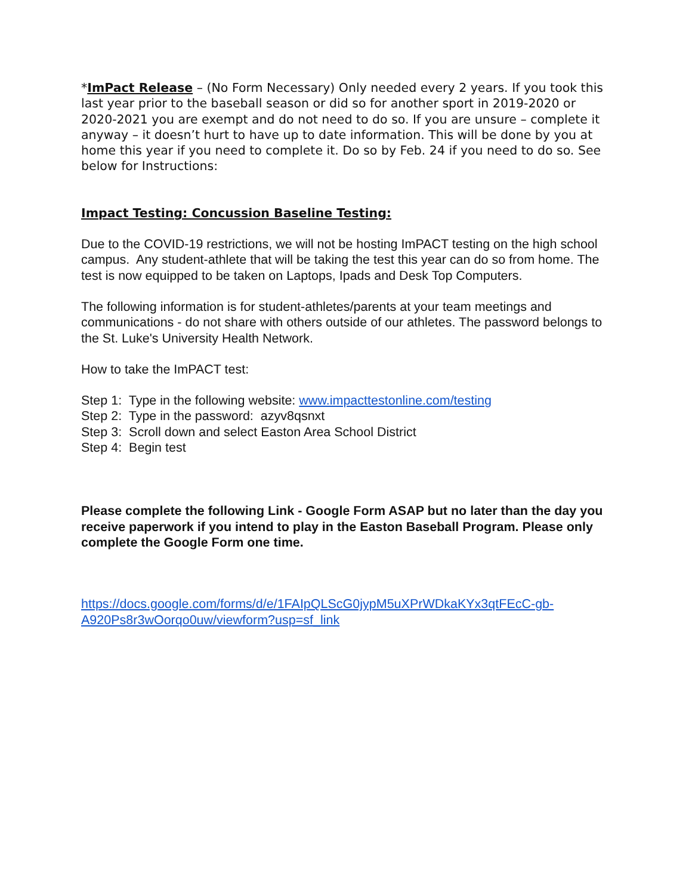*ImPact Release – (No Form Necessary) Only needed every 2 years. If you took this last year prior to the baseball season or did so for another sport in 2019-2020 or 2020-2021 you are exempt and do not need to do so. If you are unsure – complete it anyway – it doesn’t hurt to have up to date information. This will be done by you at home this year if you need to complete it. Do so by Feb. 24 if you need to do so. See below for Instructions:
Impact Testing: Concussion Baseline Testing:
Due to the COVID-19 restrictions, we will not be hosting ImPACT testing on the high school campus. Any student-athlete that will be taking the test this year can do so from home. The test is now equipped to be taken on Laptops, Ipads and Desk Top Computers.
The following information is for student-athletes/parents at your team meetings and communications - do not share with others outside of our athletes. The password belongs to the St. Luke's University Health Network.
How to take the ImPACT test:
Step 1: Type in the following website: www.impacttestonline.com/testing
Step 2: Type in the password: azyv8qsnxt
Step 3: Scroll down and select Easton Area School District
Step 4: Begin test
Please complete the following Link - Google Form ASAP but no later than the day you receive paperwork if you intend to play in the Easton Baseball Program. Please only complete the Google Form one time.
https://docs.google.com/forms/d/e/1FAIpQLScG0jypM5uXPrWDkaKYx3qtFEcC-gb-A920Ps8r3wOorqo0uw/viewform?usp=sf_link